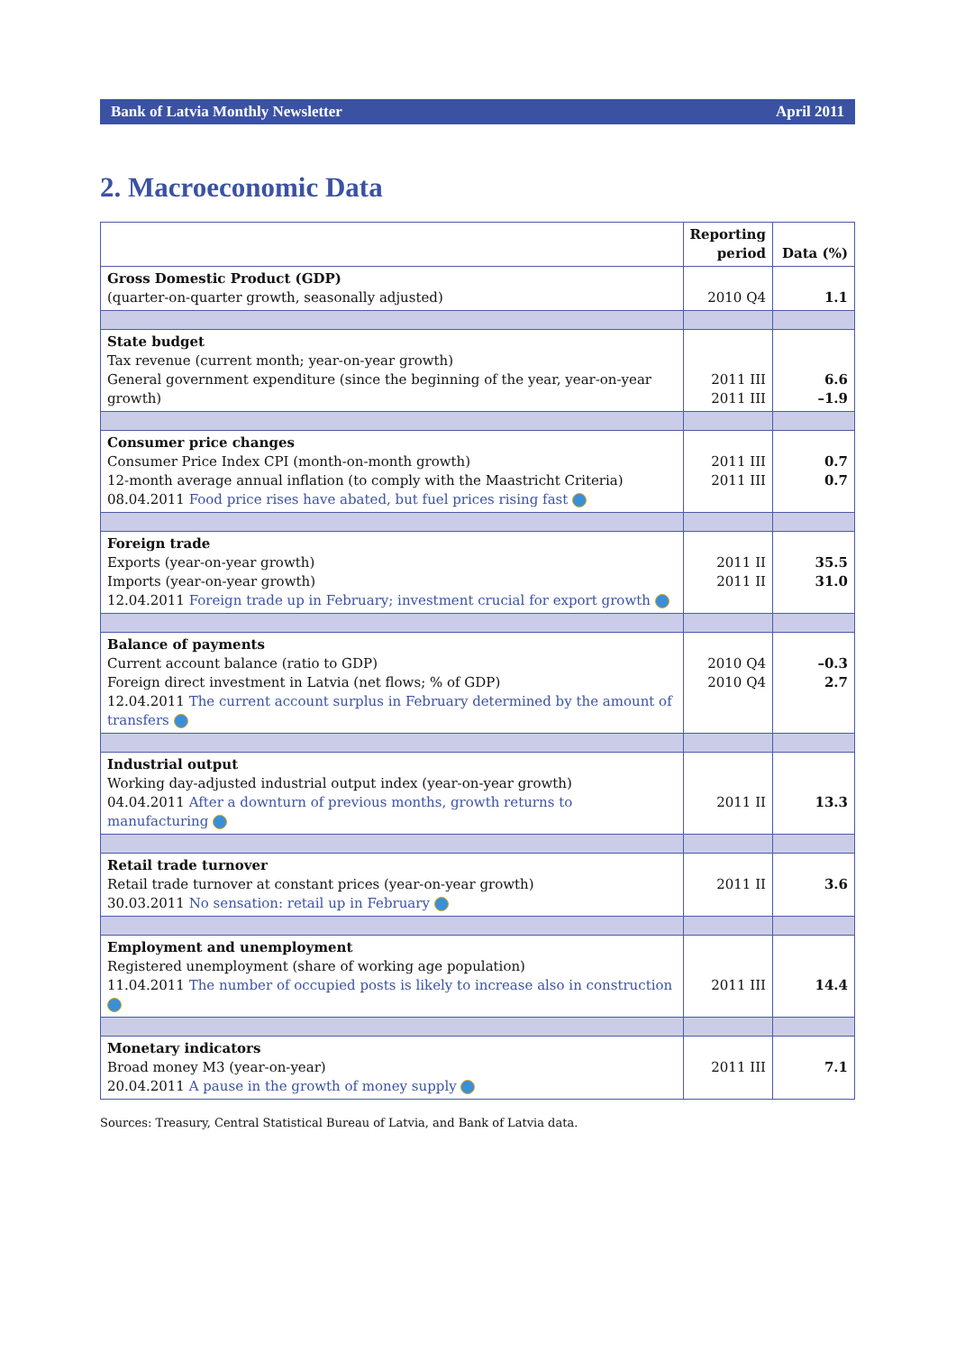Bank of Latvia Monthly Newsletter April 2011
2. Macroeconomic Data
| | Reporting period | Data (%) |
| --- | --- | --- |
| Gross Domestic Product (GDP) (quarter-on-quarter growth, seasonally adjusted) | 2010 Q4 | 1.1 |
| State budget Tax revenue (current month; year-on-year growth) General government expenditure (since the beginning of the year, year-on-year growth) | 2011 III 2011 III | 6.6 –1.9 |
| Consumer price changes Consumer Price Index CPI (month-on-month growth) 12-month average annual inflation (to comply with the Maastricht Criteria) 08.04.2011 Food price rises have abated, but fuel prices rising fast | 2011 III 2011 III | 0.7 0.7 |
| Foreign trade Exports (year-on-year growth) Imports (year-on-year growth) 12.04.2011 Foreign trade up in February; investment crucial for export growth | 2011 II 2011 II | 35.5 31.0 |
| Balance of payments Current account balance (ratio to GDP) Foreign direct investment in Latvia (net flows; % of GDP) 12.04.2011 The current account surplus in February determined by the amount of transfers | 2010 Q4 2010 Q4 | –0.3 2.7 |
| Industrial output Working day-adjusted industrial output index (year-on-year growth) 04.04.2011 After a downturn of previous months, growth returns to manufacturing | 2011 II | 13.3 |
| Retail trade turnover Retail trade turnover at constant prices (year-on-year growth) 30.03.2011 No sensation: retail up in February | 2011 II | 3.6 |
| Employment and unemployment Registered unemployment (share of working age population) 11.04.2011 The number of occupied posts is likely to increase also in construction | 2011 III | 14.4 |
| Monetary indicators Broad money M3 (year-on-year) 20.04.2011 A pause in the growth of money supply | 2011 III | 7.1 |
Sources: Treasury, Central Statistical Bureau of Latvia, and Bank of Latvia data.